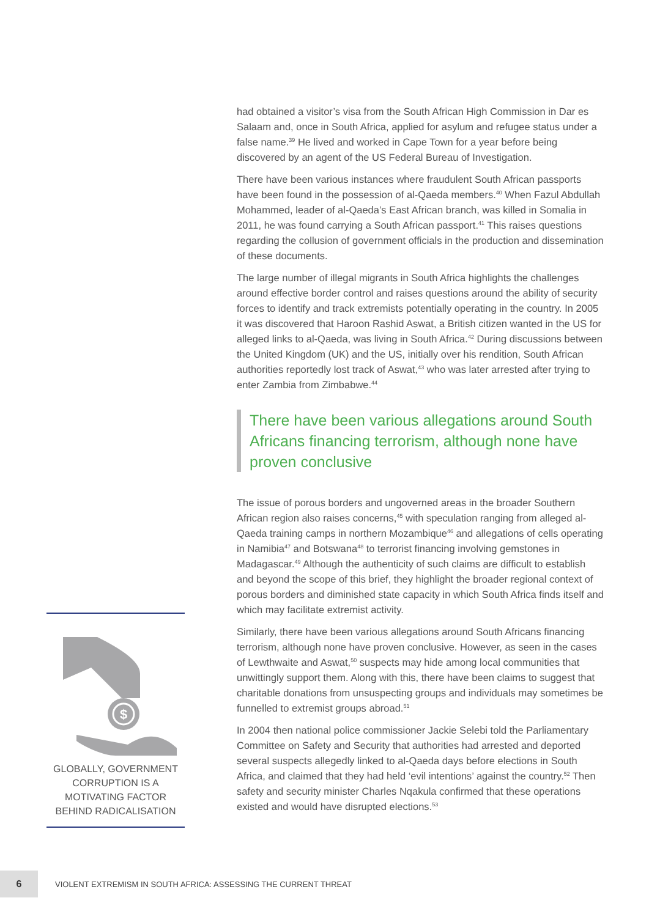had obtained a visitor’s visa from the South African High Commission in Dar es Salaam and, once in South Africa, applied for asylum and refugee status under a false name.<sup>39</sup> He lived and worked in Cape Town for a year before being discovered by an agent of the US Federal Bureau of Investigation.
There have been various instances where fraudulent South African passports have been found in the possession of al-Qaeda members.<sup>40</sup> When Fazul Abdullah Mohammed, leader of al-Qaeda’s East African branch, was killed in Somalia in 2011, he was found carrying a South African passport.<sup>41</sup> This raises questions regarding the collusion of government officials in the production and dissemination of these documents.
The large number of illegal migrants in South Africa highlights the challenges around effective border control and raises questions around the ability of security forces to identify and track extremists potentially operating in the country. In 2005 it was discovered that Haroon Rashid Aswat, a British citizen wanted in the US for alleged links to al-Qaeda, was living in South Africa.<sup>42</sup> During discussions between the United Kingdom (UK) and the US, initially over his rendition, South African authorities reportedly lost track of Aswat,<sup>43</sup> who was later arrested after trying to enter Zambia from Zimbabwe.<sup>44</sup>
There have been various allegations around South Africans financing terrorism, although none have proven conclusive
The issue of porous borders and ungoverned areas in the broader Southern African region also raises concerns,<sup>45</sup> with speculation ranging from alleged al-Qaeda training camps in northern Mozambique<sup>46</sup> and allegations of cells operating in Namibia<sup>47</sup> and Botswana<sup>48</sup> to terrorist financing involving gemstones in Madagascar.<sup>49</sup> Although the authenticity of such claims are difficult to establish and beyond the scope of this brief, they highlight the broader regional context of porous borders and diminished state capacity in which South Africa finds itself and which may facilitate extremist activity.
Similarly, there have been various allegations around South Africans financing terrorism, although none have proven conclusive. However, as seen in the cases of Lewthwaite and Aswat,<sup>50</sup> suspects may hide among local communities that unwittingly support them. Along with this, there have been claims to suggest that charitable donations from unsuspecting groups and individuals may sometimes be funnelled to extremist groups abroad.<sup>51</sup>
In 2004 then national police commissioner Jackie Selebi told the Parliamentary Committee on Safety and Security that authorities had arrested and deported several suspects allegedly linked to al-Qaeda days before elections in South Africa, and claimed that they had held ‘evil intentions’ against the country.<sup>52</sup> Then safety and security minister Charles Nqakula confirmed that these operations existed and would have disrupted elections.<sup>53</sup>
$
GLOBALLY, GOVERNMENT CORRUPTION IS A MOTIVATING FACTOR BEHIND RADICALISATION
6
VIOLENT EXTREMISM IN SOUTH AFRICA: ASSESSING THE CURRENT THREAT